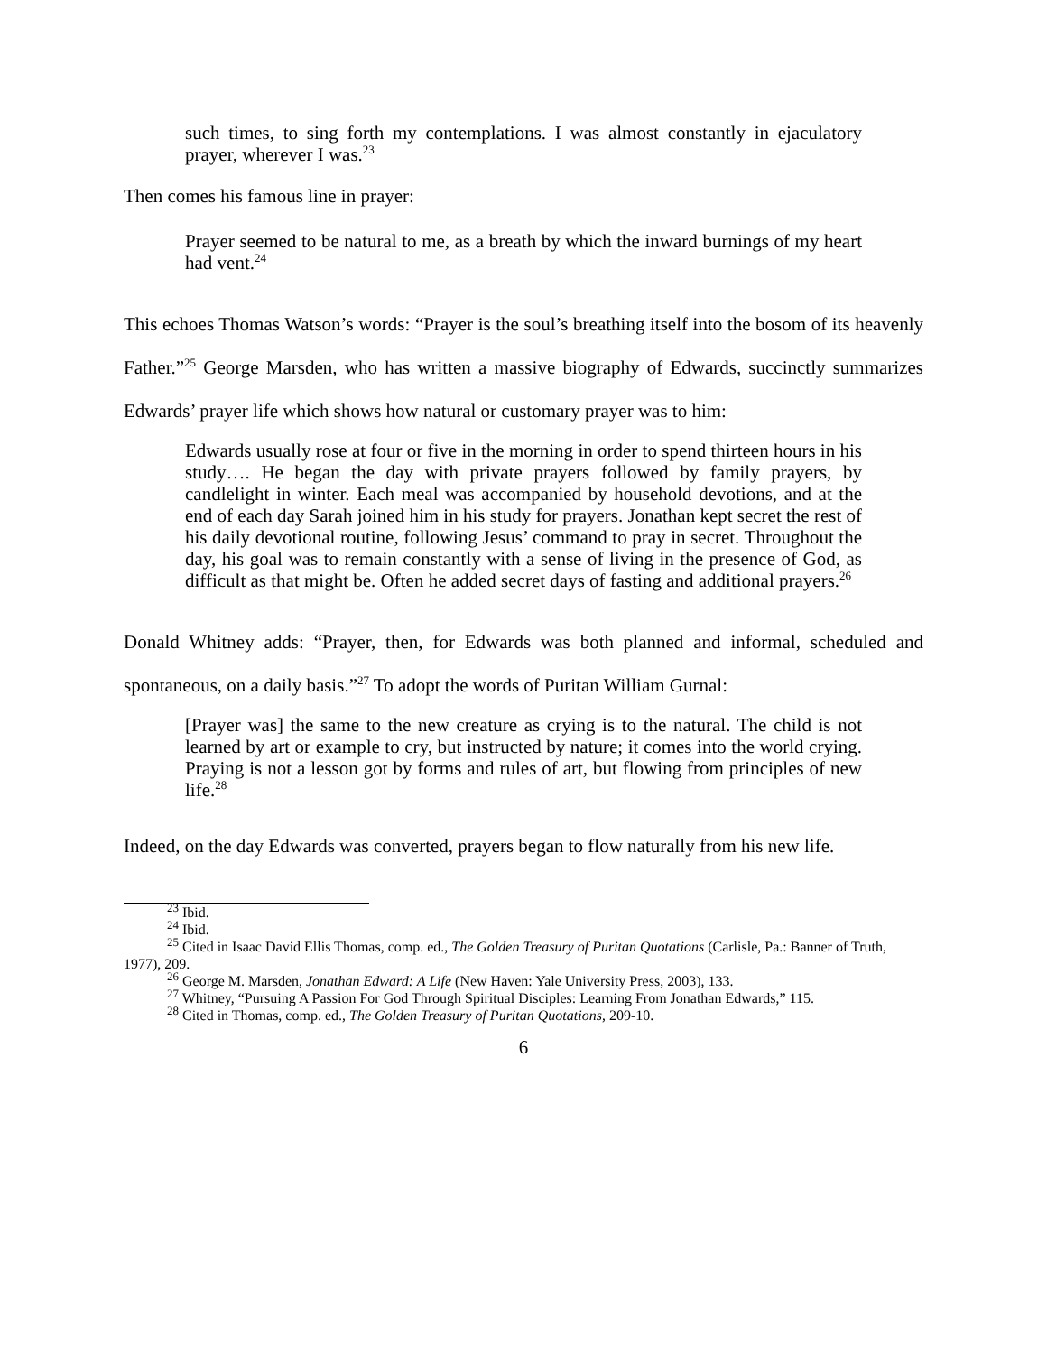such times, to sing forth my contemplations. I was almost constantly in ejaculatory prayer, wherever I was.<sup>23</sup>
Then comes his famous line in prayer:
Prayer seemed to be natural to me, as a breath by which the inward burnings of my heart had vent.<sup>24</sup>
This echoes Thomas Watson’s words: “Prayer is the soul’s breathing itself into the bosom of its heavenly Father.”<sup>25</sup> George Marsden, who has written a massive biography of Edwards, succinctly summarizes Edwards’ prayer life which shows how natural or customary prayer was to him:
Edwards usually rose at four or five in the morning in order to spend thirteen hours in his study…. He began the day with private prayers followed by family prayers, by candlelight in winter. Each meal was accompanied by household devotions, and at the end of each day Sarah joined him in his study for prayers. Jonathan kept secret the rest of his daily devotional routine, following Jesus’ command to pray in secret. Throughout the day, his goal was to remain constantly with a sense of living in the presence of God, as difficult as that might be. Often he added secret days of fasting and additional prayers.<sup>26</sup>
Donald Whitney adds: “Prayer, then, for Edwards was both planned and informal, scheduled and spontaneous, on a daily basis.”<sup>27</sup> To adopt the words of Puritan William Gurnal:
[Prayer was] the same to the new creature as crying is to the natural. The child is not learned by art or example to cry, but instructed by nature; it comes into the world crying. Praying is not a lesson got by forms and rules of art, but flowing from principles of new life.<sup>28</sup>
Indeed, on the day Edwards was converted, prayers began to flow naturally from his new life.
<sup>23</sup> Ibid.
<sup>24</sup> Ibid.
<sup>25</sup> Cited in Isaac David Ellis Thomas, comp. ed., The Golden Treasury of Puritan Quotations (Carlisle, Pa.: Banner of Truth, 1977), 209.
<sup>26</sup> George M. Marsden, Jonathan Edward: A Life (New Haven: Yale University Press, 2003), 133.
<sup>27</sup> Whitney, “Pursuing A Passion For God Through Spiritual Disciples: Learning From Jonathan Edwards,” 115.
<sup>28</sup> Cited in Thomas, comp. ed., The Golden Treasury of Puritan Quotations, 209-10.
6